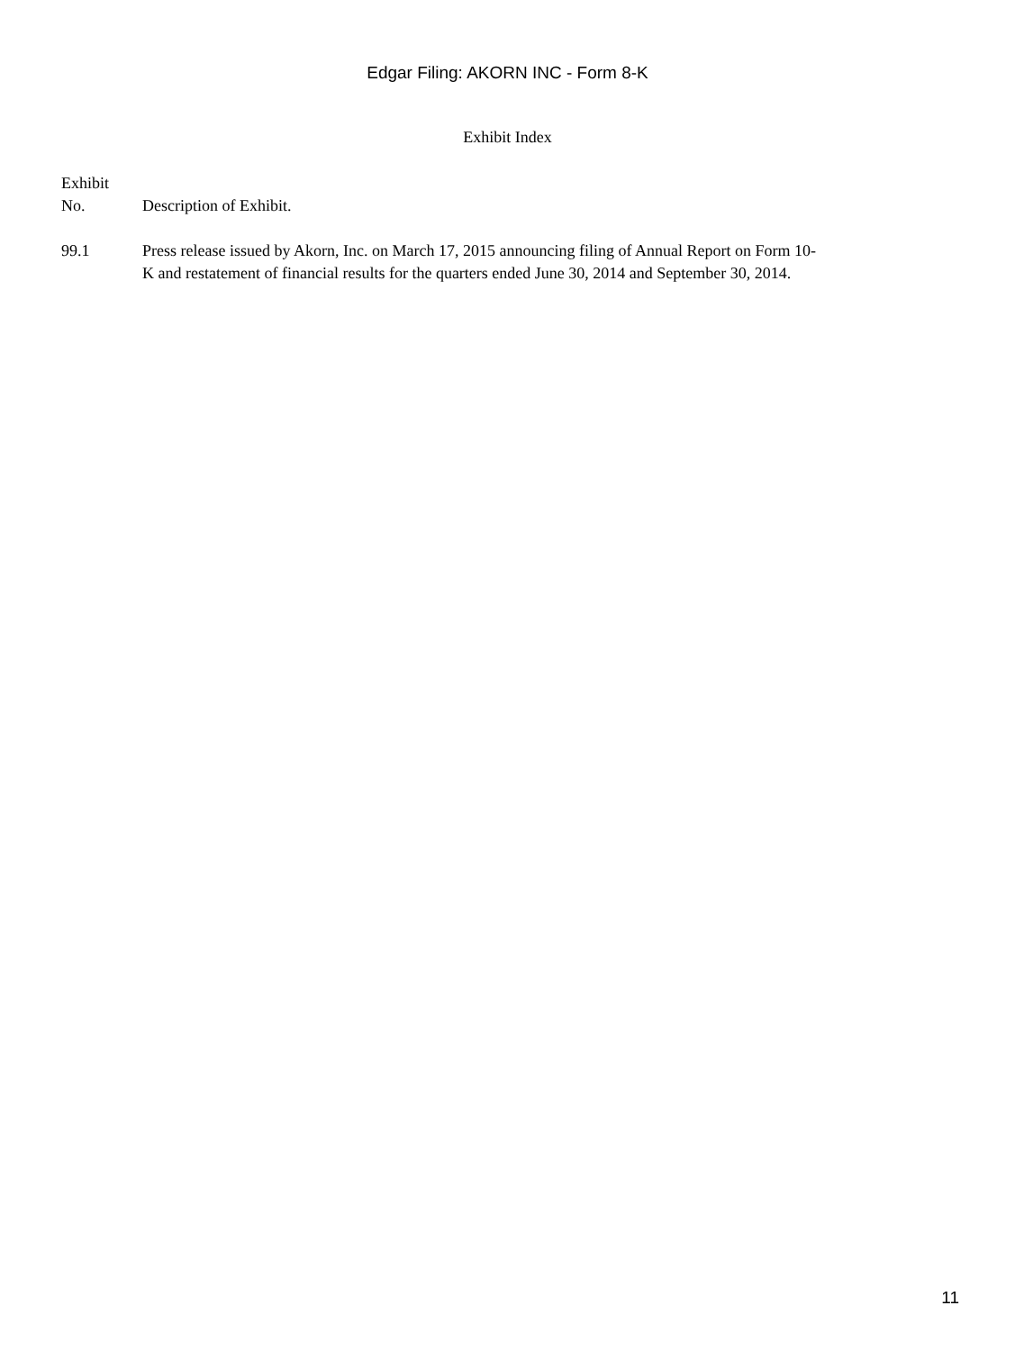Edgar Filing: AKORN INC - Form 8-K
Exhibit Index
| Exhibit No. | Description of Exhibit. |
| --- | --- |
| 99.1 | Press release issued by Akorn, Inc. on March 17, 2015 announcing filing of Annual Report on Form 10-K and restatement of financial results for the quarters ended June 30, 2014 and September 30, 2014. |
11